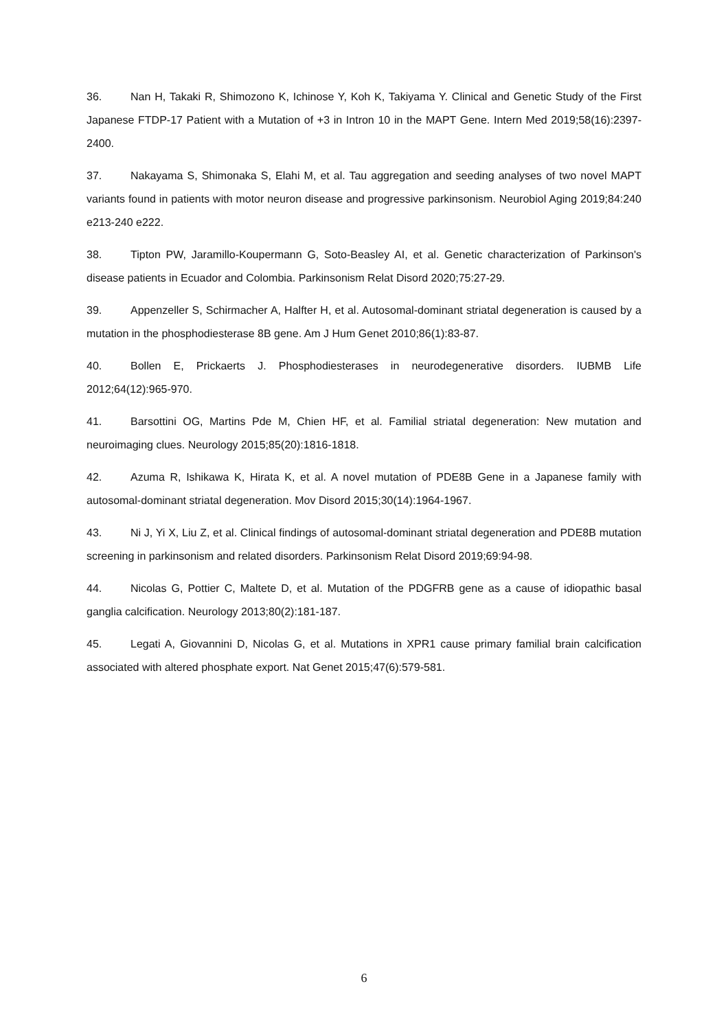36. Nan H, Takaki R, Shimozono K, Ichinose Y, Koh K, Takiyama Y. Clinical and Genetic Study of the First Japanese FTDP-17 Patient with a Mutation of +3 in Intron 10 in the MAPT Gene. Intern Med 2019;58(16):2397-2400.
37. Nakayama S, Shimonaka S, Elahi M, et al. Tau aggregation and seeding analyses of two novel MAPT variants found in patients with motor neuron disease and progressive parkinsonism. Neurobiol Aging 2019;84:240 e213-240 e222.
38. Tipton PW, Jaramillo-Koupermann G, Soto-Beasley AI, et al. Genetic characterization of Parkinson's disease patients in Ecuador and Colombia. Parkinsonism Relat Disord 2020;75:27-29.
39. Appenzeller S, Schirmacher A, Halfter H, et al. Autosomal-dominant striatal degeneration is caused by a mutation in the phosphodiesterase 8B gene. Am J Hum Genet 2010;86(1):83-87.
40. Bollen E, Prickaerts J. Phosphodiesterases in neurodegenerative disorders. IUBMB Life 2012;64(12):965-970.
41. Barsottini OG, Martins Pde M, Chien HF, et al. Familial striatal degeneration: New mutation and neuroimaging clues. Neurology 2015;85(20):1816-1818.
42. Azuma R, Ishikawa K, Hirata K, et al. A novel mutation of PDE8B Gene in a Japanese family with autosomal-dominant striatal degeneration. Mov Disord 2015;30(14):1964-1967.
43. Ni J, Yi X, Liu Z, et al. Clinical findings of autosomal-dominant striatal degeneration and PDE8B mutation screening in parkinsonism and related disorders. Parkinsonism Relat Disord 2019;69:94-98.
44. Nicolas G, Pottier C, Maltete D, et al. Mutation of the PDGFRB gene as a cause of idiopathic basal ganglia calcification. Neurology 2013;80(2):181-187.
45. Legati A, Giovannini D, Nicolas G, et al. Mutations in XPR1 cause primary familial brain calcification associated with altered phosphate export. Nat Genet 2015;47(6):579-581.
6